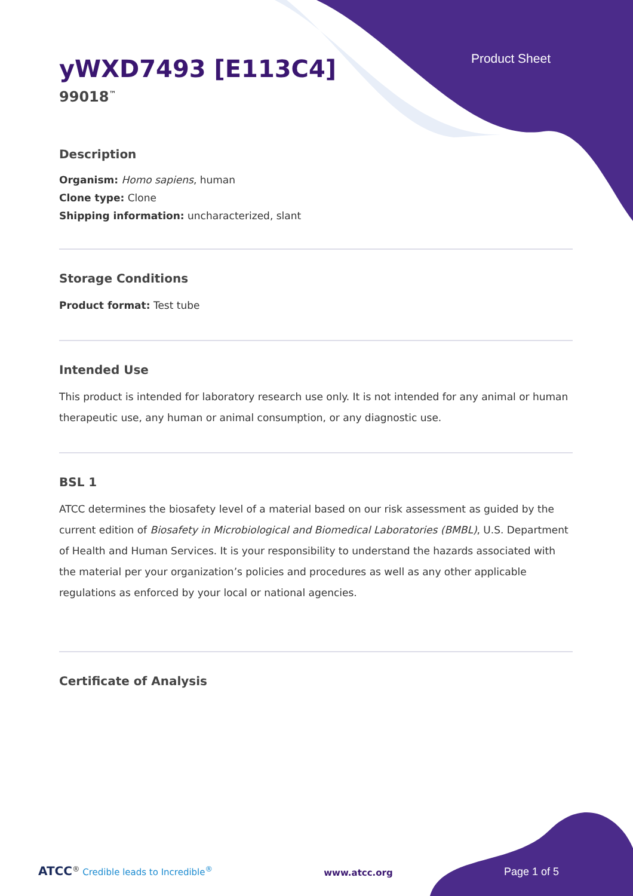Product Sheet
yWXD7493 [E113C4]
99018<sup>™</sup>
Description
Organism: Homo sapiens, human
Clone type: Clone
Shipping information: uncharacterized, slant
Storage Conditions
Product format: Test tube
Intended Use
This product is intended for laboratory research use only. It is not intended for any animal or human therapeutic use, any human or animal consumption, or any diagnostic use.
BSL 1
ATCC determines the biosafety level of a material based on our risk assessment as guided by the current edition of Biosafety in Microbiological and Biomedical Laboratories (BMBL), U.S. Department of Health and Human Services. It is your responsibility to understand the hazards associated with the material per your organization’s policies and procedures as well as any other applicable regulations as enforced by your local or national agencies.
Certificate of Analysis
ATCC<sup>®</sup> Credible leads to Incredible<sup>®</sup> www.atcc.org Page 1 of 5